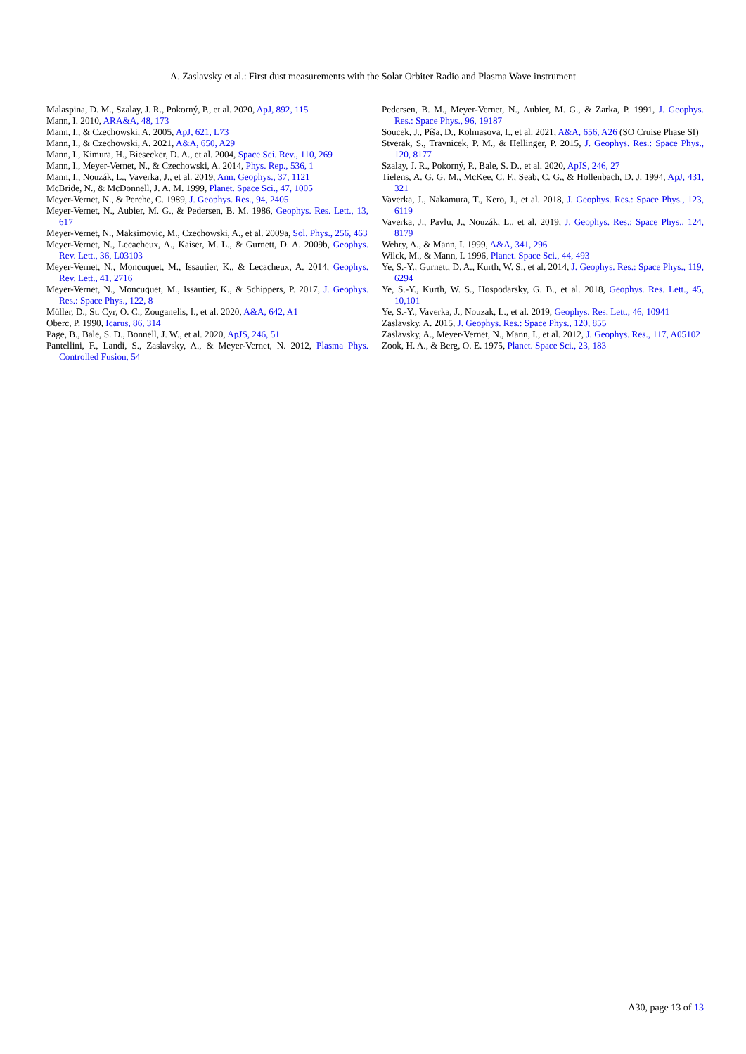A. Zaslavsky et al.: First dust measurements with the Solar Orbiter Radio and Plasma Wave instrument
Malaspina, D. M., Szalay, J. R., Pokorný, P., et al. 2020, ApJ, 892, 115
Mann, I. 2010, ARA&A, 48, 173
Mann, I., & Czechowski, A. 2005, ApJ, 621, L73
Mann, I., & Czechowski, A. 2021, A&A, 650, A29
Mann, I., Kimura, H., Biesecker, D. A., et al. 2004, Space Sci. Rev., 110, 269
Mann, I., Meyer-Vernet, N., & Czechowski, A. 2014, Phys. Rep., 536, 1
Mann, I., Nouzák, L., Vaverka, J., et al. 2019, Ann. Geophys., 37, 1121
McBride, N., & McDonnell, J. A. M. 1999, Planet. Space Sci., 47, 1005
Meyer-Vernet, N., & Perche, C. 1989, J. Geophys. Res., 94, 2405
Meyer-Vernet, N., Aubier, M. G., & Pedersen, B. M. 1986, Geophys. Res. Lett., 13, 617
Meyer-Vernet, N., Maksimovic, M., Czechowski, A., et al. 2009a, Sol. Phys., 256, 463
Meyer-Vernet, N., Lecacheux, A., Kaiser, M. L., & Gurnett, D. A. 2009b, Geophys. Rev. Lett., 36, L03103
Meyer-Vernet, N., Moncuquet, M., Issautier, K., & Lecacheux, A. 2014, Geophys. Rev. Lett., 41, 2716
Meyer-Vernet, N., Moncuquet, M., Issautier, K., & Schippers, P. 2017, J. Geophys. Res.: Space Phys., 122, 8
Müller, D., St. Cyr, O. C., Zouganelis, I., et al. 2020, A&A, 642, A1
Oberc, P. 1990, Icarus, 86, 314
Page, B., Bale, S. D., Bonnell, J. W., et al. 2020, ApJS, 246, 51
Pantellini, F., Landi, S., Zaslavsky, A., & Meyer-Vernet, N. 2012, Plasma Phys. Controlled Fusion, 54
Pedersen, B. M., Meyer-Vernet, N., Aubier, M. G., & Zarka, P. 1991, J. Geophys. Res.: Space Phys., 96, 19187
Soucek, J., Píša, D., Kolmasova, I., et al. 2021, A&A, 656, A26 (SO Cruise Phase SI)
Stverak, S., Travnicek, P. M., & Hellinger, P. 2015, J. Geophys. Res.: Space Phys., 120, 8177
Szalay, J. R., Pokorný, P., Bale, S. D., et al. 2020, ApJS, 246, 27
Tielens, A. G. G. M., McKee, C. F., Seab, C. G., & Hollenbach, D. J. 1994, ApJ, 431, 321
Vaverka, J., Nakamura, T., Kero, J., et al. 2018, J. Geophys. Res.: Space Phys., 123, 6119
Vaverka, J., Pavlu, J., Nouzák, L., et al. 2019, J. Geophys. Res.: Space Phys., 124, 8179
Wehry, A., & Mann, I. 1999, A&A, 341, 296
Wilck, M., & Mann, I. 1996, Planet. Space Sci., 44, 493
Ye, S.-Y., Gurnett, D. A., Kurth, W. S., et al. 2014, J. Geophys. Res.: Space Phys., 119, 6294
Ye, S.-Y., Kurth, W. S., Hospodarsky, G. B., et al. 2018, Geophys. Res. Lett., 45, 10,101
Ye, S.-Y., Vaverka, J., Nouzak, L., et al. 2019, Geophys. Res. Lett., 46, 10941
Zaslavsky, A. 2015, J. Geophys. Res.: Space Phys., 120, 855
Zaslavsky, A., Meyer-Vernet, N., Mann, I., et al. 2012, J. Geophys. Res., 117, A05102
Zook, H. A., & Berg, O. E. 1975, Planet. Space Sci., 23, 183
A30, page 13 of 13